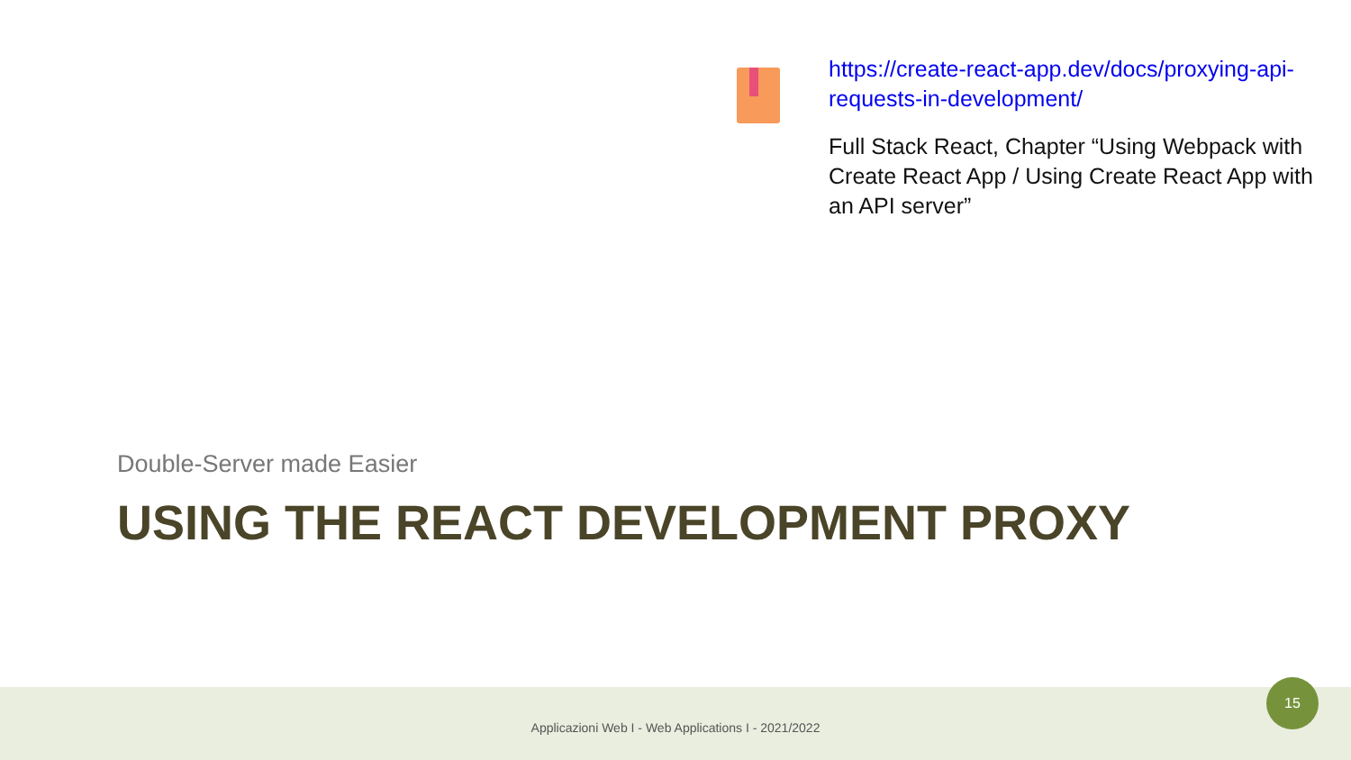https://create-react-app.dev/docs/proxying-api-requests-in-development/
Full Stack React, Chapter “Using Webpack with Create React App / Using Create React App with an API server”
Double-Server made Easier
USING THE REACT DEVELOPMENT PROXY
Applicazioni Web I - Web Applications I - 2021/2022
15